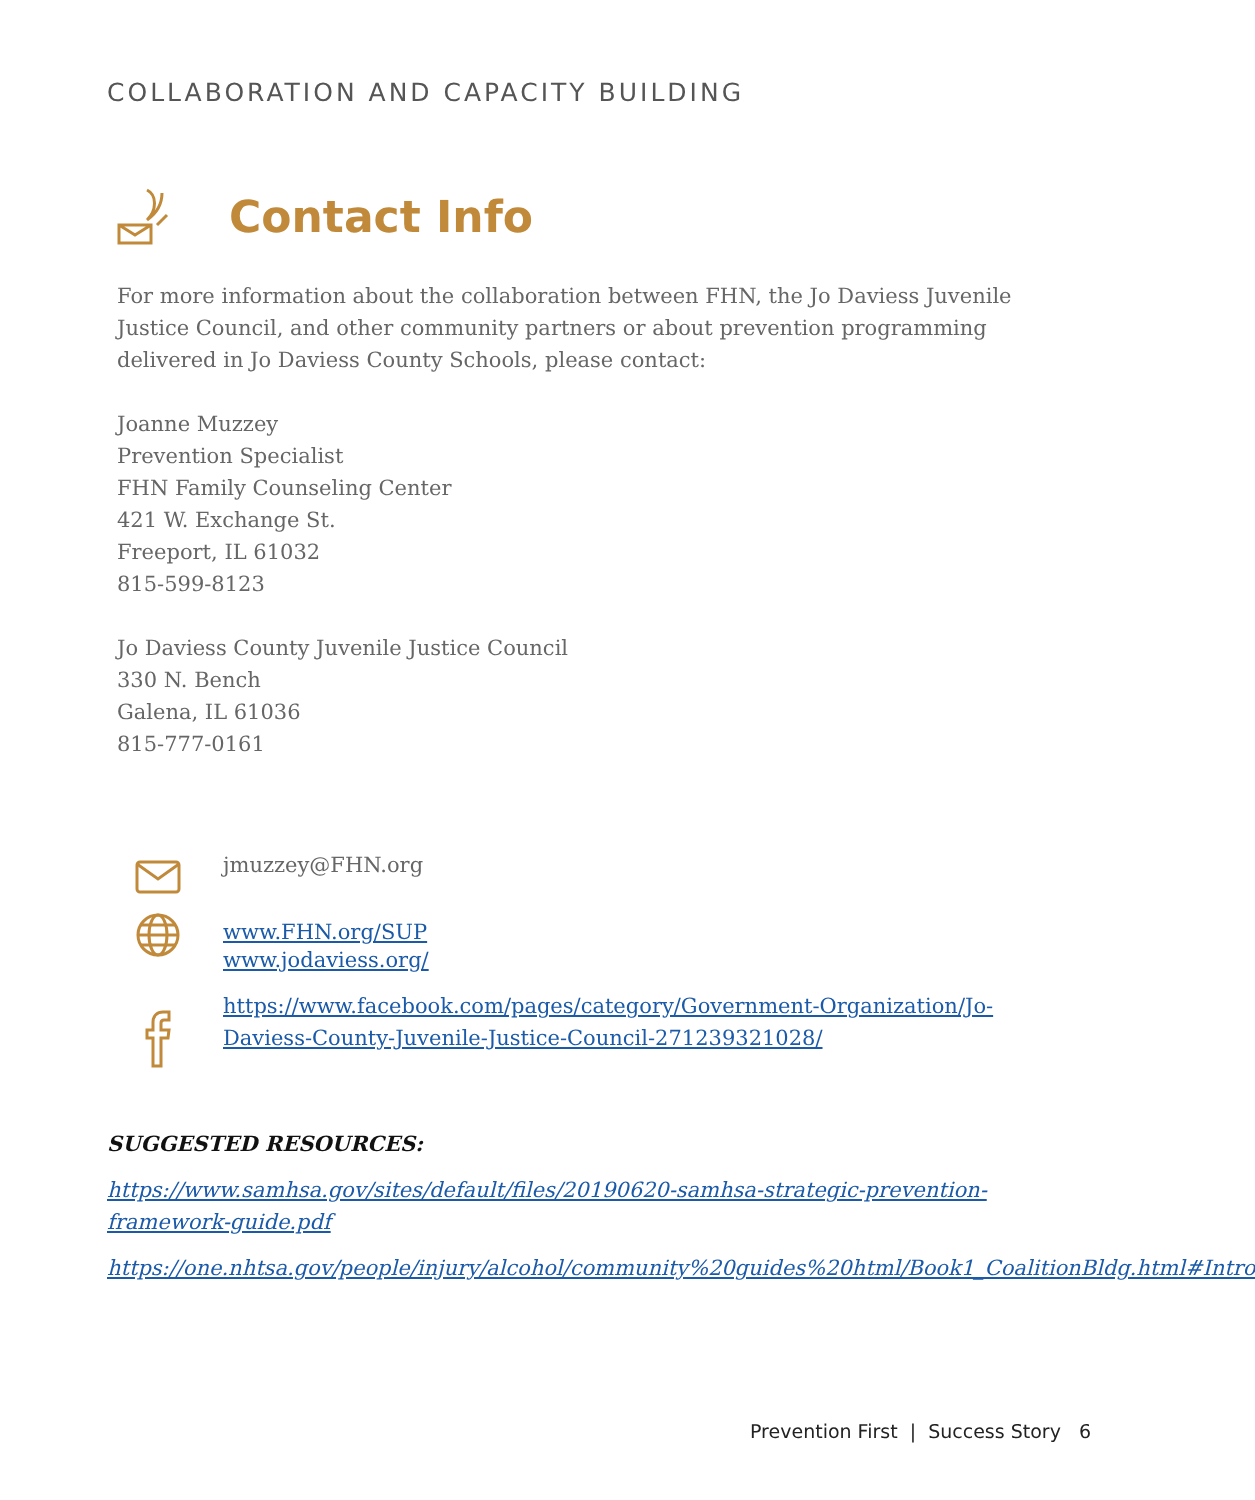COLLABORATION AND CAPACITY BUILDING
Contact Info
For more information about the collaboration between FHN, the Jo Daviess Juvenile Justice Council, and other community partners or about prevention programming delivered in Jo Daviess County Schools, please contact:
Joanne Muzzey
Prevention Specialist
FHN Family Counseling Center
421 W. Exchange St.
Freeport, IL 61032
815-599-8123
Jo Daviess County Juvenile Justice Council
330 N. Bench
Galena, IL 61036
815-777-0161
jmuzzey@FHN.org
www.FHN.org/SUP
www.jodaviess.org/
https://www.facebook.com/pages/category/Government-Organization/Jo-Daviess-County-Juvenile-Justice-Council-271239321028/
SUGGESTED RESOURCES:
https://www.samhsa.gov/sites/default/files/20190620-samhsa-strategic-prevention-framework-guide.pdf
https://one.nhtsa.gov/people/injury/alcohol/community%20guides%20html/Book1_CoalitionBldg.html#Intro
Prevention First | Success Story 6